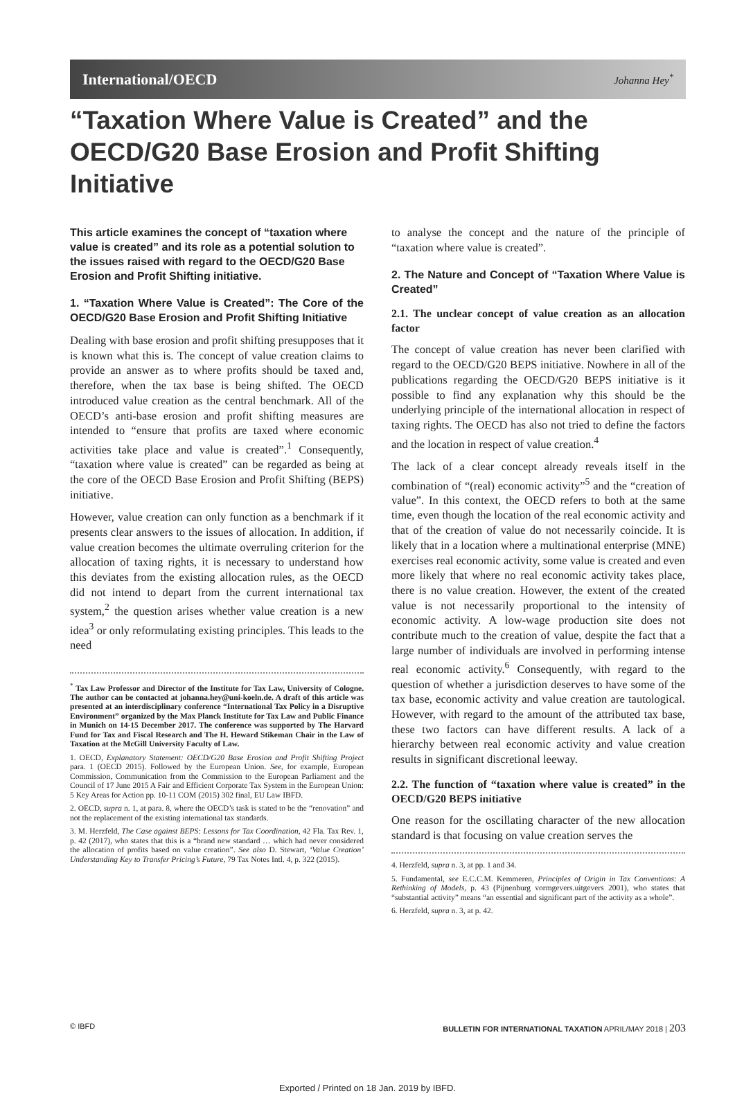International/OECD Johanna Hey<sup>*</sup>
“Taxation Where Value is Created” and the OECD/G20 Base Erosion and Profit Shifting Initiative
This article examines the concept of “taxation where value is created” and its role as a potential solution to the issues raised with regard to the OECD/G20 Base Erosion and Profit Shifting initiative.
1. “Taxation Where Value is Created”: The Core of the OECD/G20 Base Erosion and Profit Shifting Initiative
Dealing with base erosion and profit shifting presupposes that it is known what this is. The concept of value creation claims to provide an answer as to where profits should be taxed and, therefore, when the tax base is being shifted. The OECD introduced value creation as the central benchmark. All of the OECD’s anti-base erosion and profit shifting measures are intended to “ensure that profits are taxed where economic activities take place and value is created”.<sup>1</sup> Consequently, “taxation where value is created” can be regarded as being at the core of the OECD Base Erosion and Profit Shifting (BEPS) initiative.
However, value creation can only function as a benchmark if it presents clear answers to the issues of allocation. In addition, if value creation becomes the ultimate overruling criterion for the allocation of taxing rights, it is necessary to understand how this deviates from the existing allocation rules, as the OECD did not intend to depart from the current international tax system,<sup>2</sup> the question arises whether value creation is a new idea<sup>3</sup> or only reformulating existing principles. This leads to the need
<sup>*</sup> Tax Law Professor and Director of the Institute for Tax Law, University of Cologne. The author can be contacted at johanna.hey@uni-koeln.de. A draft of this article was presented at an interdisciplinary conference “International Tax Policy in a Disruptive Environment” organized by the Max Planck Institute for Tax Law and Public Finance in Munich on 14-15 December 2017. The conference was supported by The Harvard Fund for Tax and Fiscal Research and The H. Heward Stikeman Chair in the Law of Taxation at the McGill University Faculty of Law.
1. OECD, Explanatory Statement: OECD/G20 Base Erosion and Profit Shifting Project para. 1 (OECD 2015). Followed by the European Union. See, for example, European Commission, Communication from the Commission to the European Parliament and the Council of 17 June 2015 A Fair and Efficient Corporate Tax System in the European Union: 5 Key Areas for Action pp. 10-11 COM (2015) 302 final, EU Law IBFD.
2. OECD, supra n. 1, at para. 8, where the OECD’s task is stated to be the “renovation” and not the replacement of the existing international tax standards.
3. M. Herzfeld, The Case against BEPS: Lessons for Tax Coordination, 42 Fla. Tax Rev. 1, p. 42 (2017), who states that this is a “brand new standard … which had never considered the allocation of profits based on value creation”. See also D. Stewart, ‘Value Creation’ Understanding Key to Transfer Pricing’s Future, 79 Tax Notes Intl. 4, p. 322 (2015).
to analyse the concept and the nature of the principle of “taxation where value is created”.
2. The Nature and Concept of “Taxation Where Value is Created”
2.1. The unclear concept of value creation as an allocation factor
The concept of value creation has never been clarified with regard to the OECD/G20 BEPS initiative. Nowhere in all of the publications regarding the OECD/G20 BEPS initiative is it possible to find any explanation why this should be the underlying principle of the international allocation in respect of taxing rights. The OECD has also not tried to define the factors and the location in respect of value creation.<sup>4</sup>
The lack of a clear concept already reveals itself in the combination of “(real) economic activity”<sup>5</sup> and the “creation of value”. In this context, the OECD refers to both at the same time, even though the location of the real economic activity and that of the creation of value do not necessarily coincide. It is likely that in a location where a multinational enterprise (MNE) exercises real economic activity, some value is created and even more likely that where no real economic activity takes place, there is no value creation. However, the extent of the created value is not necessarily proportional to the intensity of economic activity. A low-wage production site does not contribute much to the creation of value, despite the fact that a large number of individuals are involved in performing intense real economic activity.<sup>6</sup> Consequently, with regard to the question of whether a jurisdiction deserves to have some of the tax base, economic activity and value creation are tautological. However, with regard to the amount of the attributed tax base, these two factors can have different results. A lack of a hierarchy between real economic activity and value creation results in significant discretional leeway.
2.2. The function of “taxation where value is created” in the OECD/G20 BEPS initiative
One reason for the oscillating character of the new allocation standard is that focusing on value creation serves the
4. Herzfeld, supra n. 3, at pp. 1 and 34.
5. Fundamental, see E.C.C.M. Kemmeren, Principles of Origin in Tax Conventions: A Rethinking of Models, p. 43 (Pijnenburg vormgevers.uitgevers 2001), who states that “substantial activity” means “an essential and significant part of the activity as a whole”.
6. Herzfeld, supra n. 3, at p. 42.
© IBFD BULLETIN FOR INTERNATIONAL TAXATION APRIL/MAY 2018 | 203
Exported / Printed on 18 Jan. 2019 by IBFD.